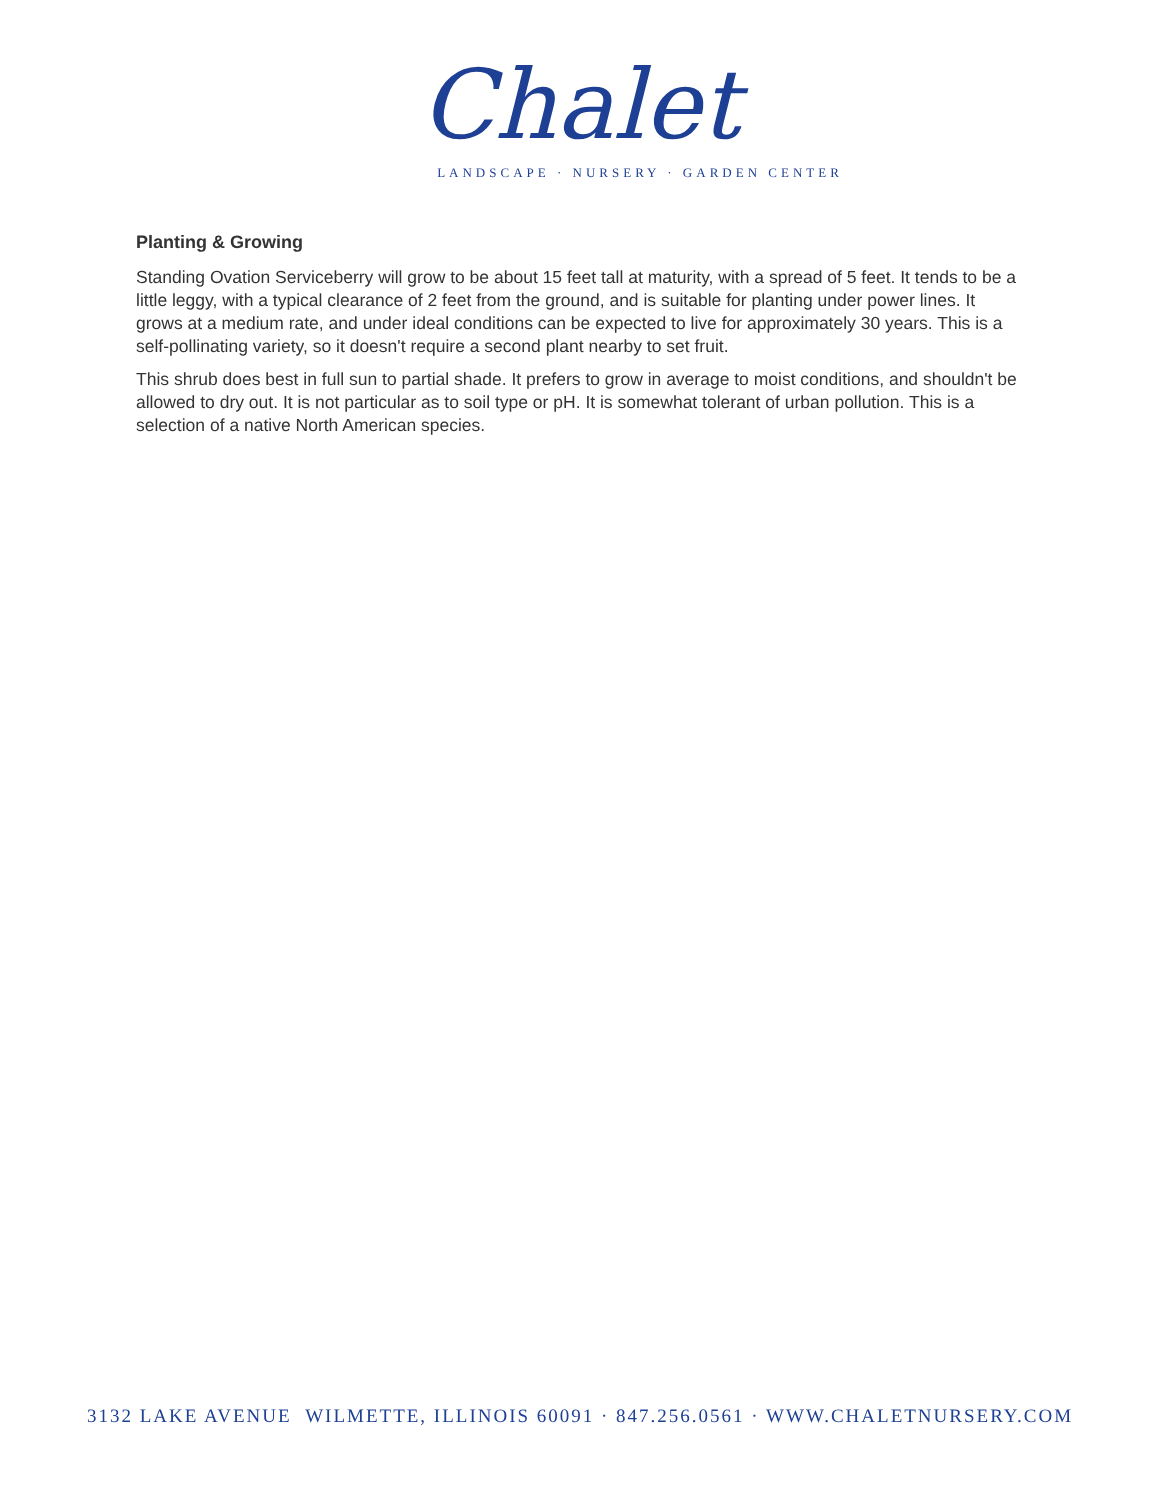Chalet
LANDSCAPE · NURSERY · GARDEN CENTER
Planting & Growing
Standing Ovation Serviceberry will grow to be about 15 feet tall at maturity, with a spread of 5 feet. It tends to be a little leggy, with a typical clearance of 2 feet from the ground, and is suitable for planting under power lines. It grows at a medium rate, and under ideal conditions can be expected to live for approximately 30 years. This is a self-pollinating variety, so it doesn't require a second plant nearby to set fruit.
This shrub does best in full sun to partial shade. It prefers to grow in average to moist conditions, and shouldn't be allowed to dry out. It is not particular as to soil type or pH. It is somewhat tolerant of urban pollution. This is a selection of a native North American species.
3132 LAKE AVENUE WILMETTE, ILLINOIS 60091 · 847.256.0561 · WWW.CHALETNURSERY.COM